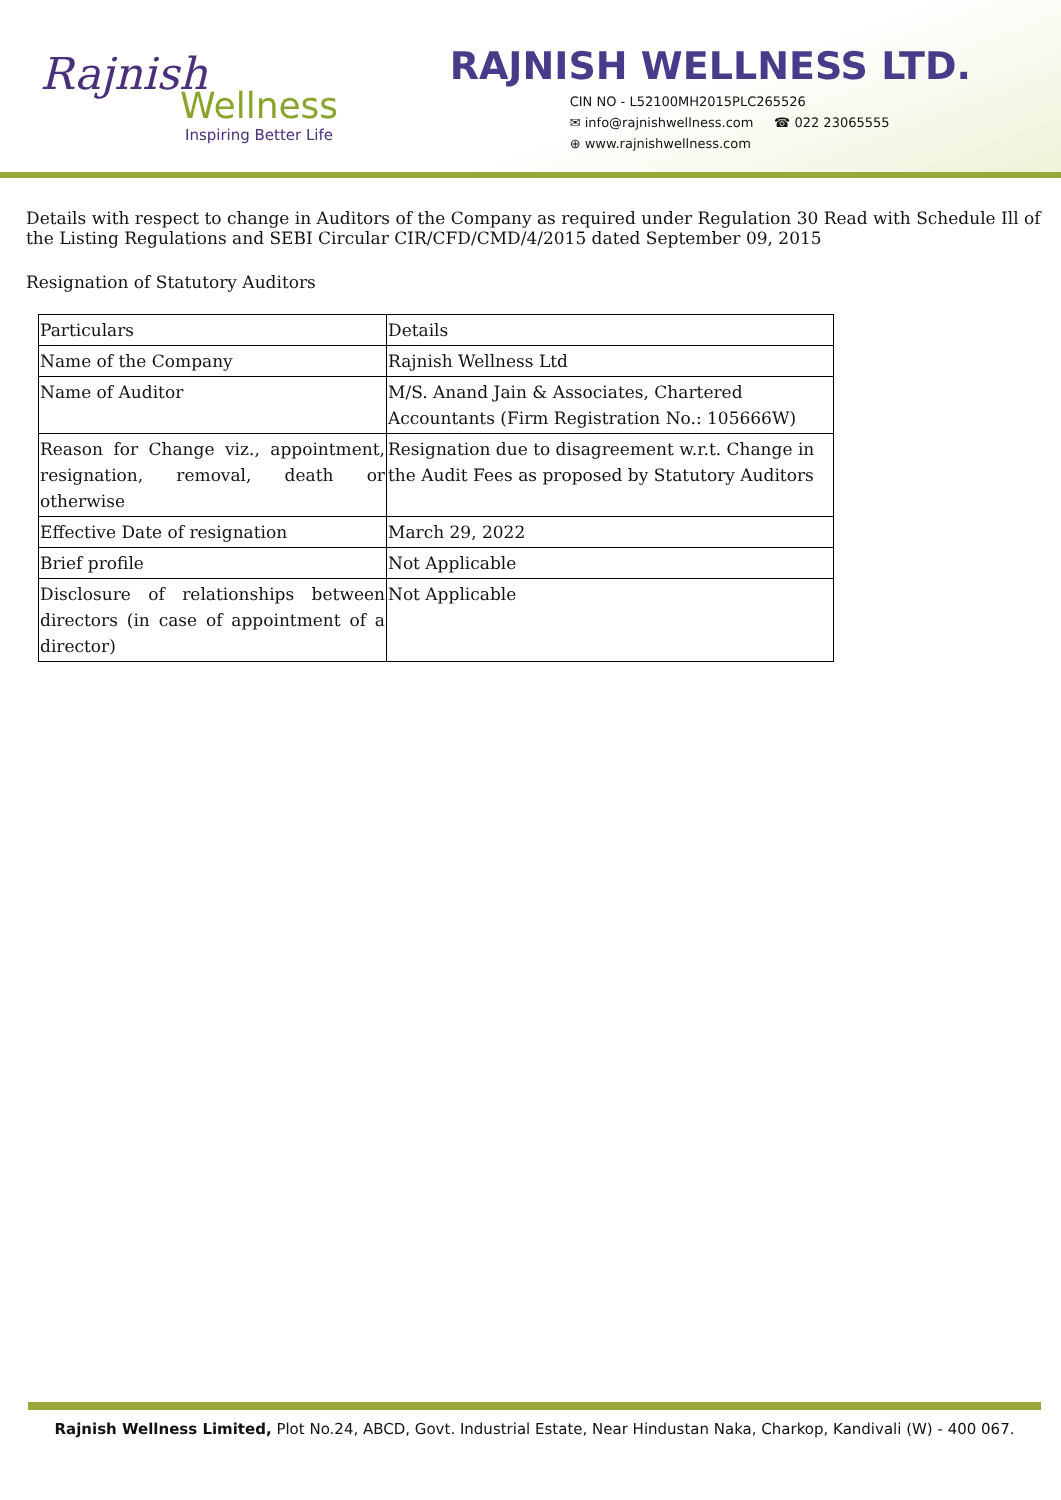Rajnish
Wellness
Inspiring Better Life
RAJNISH WELLNESS LTD.
CIN NO - L52100MH2015PLC265526
✉ info@rajnishwellness.com ☎ 022 23065555
⊕ www.rajnishwellness.com
Details with respect to change in Auditors of the Company as required under Regulation 30 Read with Schedule Ill of the Listing Regulations and SEBI Circular CIR/CFD/CMD/4/2015 dated September 09, 2015
Resignation of Statutory Auditors
| Particulars | Details |
| Name of the Company | Rajnish Wellness Ltd |
| Name of Auditor | M/S. Anand Jain & Associates, Chartered Accountants (Firm Registration No.: 105666W) |
| Reason for Change viz., appointment, resignation, removal, death or otherwise | Resignation due to disagreement w.r.t. Change in the Audit Fees as proposed by Statutory Auditors |
| Effective Date of resignation | March 29, 2022 |
| Brief profile | Not Applicable |
| Disclosure of relationships between directors (in case of appointment of a director) | Not Applicable |
Rajnish Wellness Limited, Plot No.24, ABCD, Govt. Industrial Estate, Near Hindustan Naka, Charkop, Kandivali (W) - 400 067.